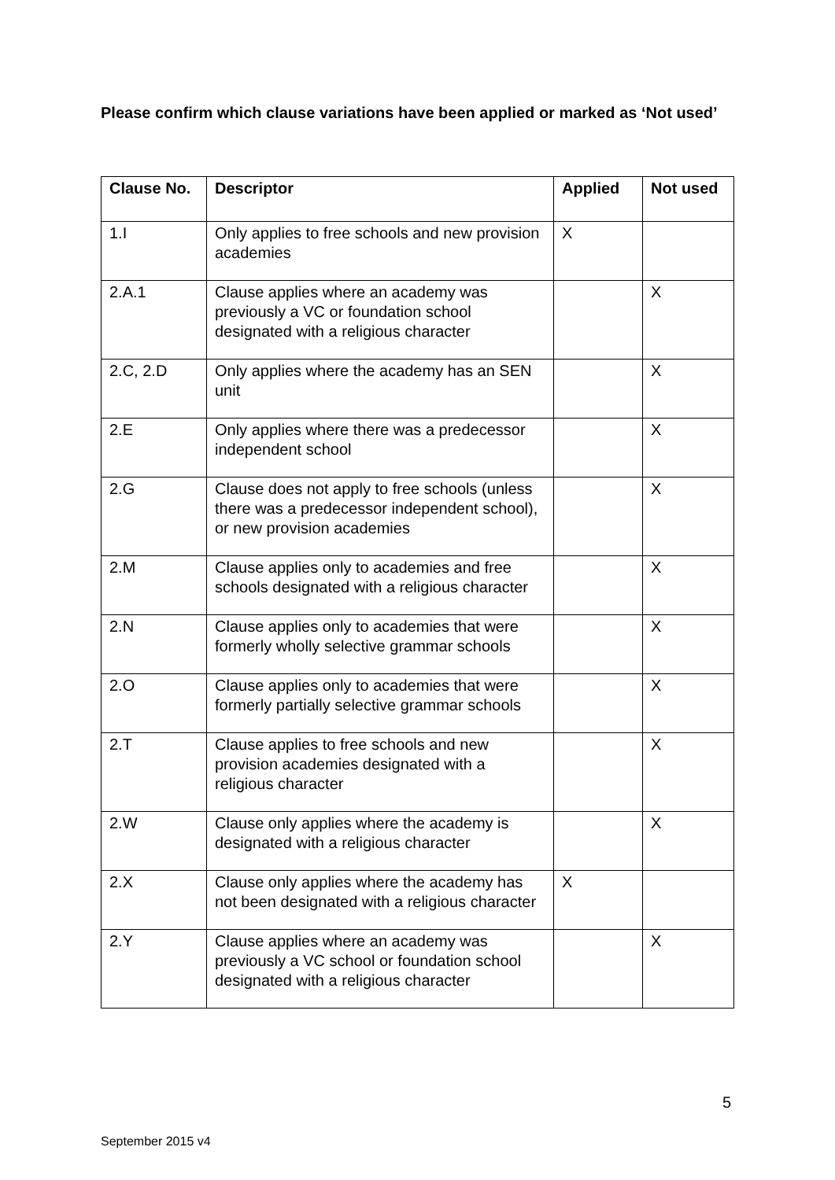Please confirm which clause variations have been applied or marked as ‘Not used’
| Clause No. | Descriptor | Applied | Not used |
| --- | --- | --- | --- |
| 1.I | Only applies to free schools and new provision academies | X | |
| 2.A.1 | Clause applies where an academy was previously a VC or foundation school designated with a religious character | | X |
| 2.C, 2.D | Only applies where the academy has an SEN unit | | X |
| 2.E | Only applies where there was a predecessor independent school | | X |
| 2.G | Clause does not apply to free schools (unless there was a predecessor independent school), or new provision academies | | X |
| 2.M | Clause applies only to academies and free schools designated with a religious character | | X |
| 2.N | Clause applies only to academies that were formerly wholly selective grammar schools | | X |
| 2.O | Clause applies only to academies that were formerly partially selective grammar schools | | X |
| 2.T | Clause applies to free schools and new provision academies designated with a religious character | | X |
| 2.W | Clause only applies where the academy is designated with a religious character | | X |
| 2.X | Clause only applies where the academy has not been designated with a religious character | X | |
| 2.Y | Clause applies where an academy was previously a VC school or foundation school designated with a religious character | | X |
5
September 2015 v4